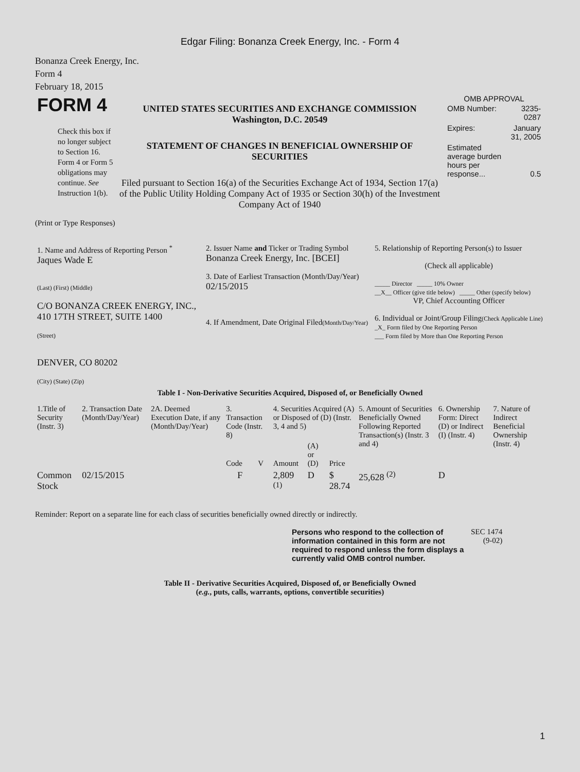Edgar Filing: Bonanza Creek Energy, Inc. - Form 4
Bonanza Creek Energy, Inc.
Form 4
February 18, 2015
| FORM 4 Check this box if no longer subject to Section 16. Form 4 or Form 5 obligations may continue. See Instruction 1(b). | UNITED STATES SECURITIES AND EXCHANGE COMMISSION Washington, D.C. 20549 STATEMENT OF CHANGES IN BENEFICIAL OWNERSHIP OF SECURITIES Filed pursuant to Section 16(a) of the Securities Exchange Act of 1934, Section 17(a) of the Public Utility Holding Company Act of 1935 or Section 30(h) of the Investment Company Act of 1940 | OMB APPROVAL / OMB Number: / 3235-0287 / / Expires: / January 31, 2005 / / Estimated average burden hours per response... / 0.5 / |
(Print or Type Responses)
| 1. Name and Address of Reporting Person <sup>*</sup> Jaques Wade E (Last) (First) (Middle) C/O BONANZA CREEK ENERGY, INC., 410 17TH STREET, SUITE 1400 (Street) DENVER, CO 80202 (City) (State) (Zip) | 2. Issuer Name and Ticker or Trading Symbol Bonanza Creek Energy, Inc. [BCEI] 3. Date of Earliest Transaction (Month/Day/Year) 02/15/2015 4. If Amendment, Date Original Filed (Month/Day/Year) | 5. Relationship of Reporting Person(s) to Issuer (Check all applicable) _____ Director _____ 10% Owner __X__ Officer (give title below) _____ Other (specify below) VP, Chief Accounting Officer 6. Individual or Joint/Group Filing (Check Applicable Line) _X_ Form filed by One Reporting Person ___ Form filed by More than One Reporting Person |
Table I - Non-Derivative Securities Acquired, Disposed of, or Beneficially Owned
| 1.Title of Security (Instr. 3) | 2. Transaction Date (Month/Day/Year) | 2A. Deemed Execution Date, if any (Month/Day/Year) | 3. Transaction Code (Instr. 8) | | 4. Securities Acquired (A) or Disposed of (D) (Instr. 3, 4 and 5) | | | 5. Amount of Securities Beneficially Owned Following Reported Transaction(s) (Instr. 3 and 4) | 6. Ownership Form: Direct (D) or Indirect (I) (Instr. 4) | 7. Nature of Indirect Beneficial Ownership (Instr. 4) |
| --- | --- | --- | --- | --- | --- | --- | --- | --- | --- | --- |
| | | | Code | V | Amount | (A) or (D) | Price | | | |
| Common Stock | 02/15/2015 | | F | | 2,809 <sup>(1)</sup> | D | $ 28.74 | 25,628 <sup>(2)</sup> | D | |
Reminder: Report on a separate line for each class of securities beneficially owned directly or indirectly.
| Persons who respond to the collection of information contained in this form are not required to respond unless the form displays a currently valid OMB control number. | SEC 1474 (9-02) |
Table II - Derivative Securities Acquired, Disposed of, or Beneficially Owned
(e.g., puts, calls, warrants, options, convertible securities)
1